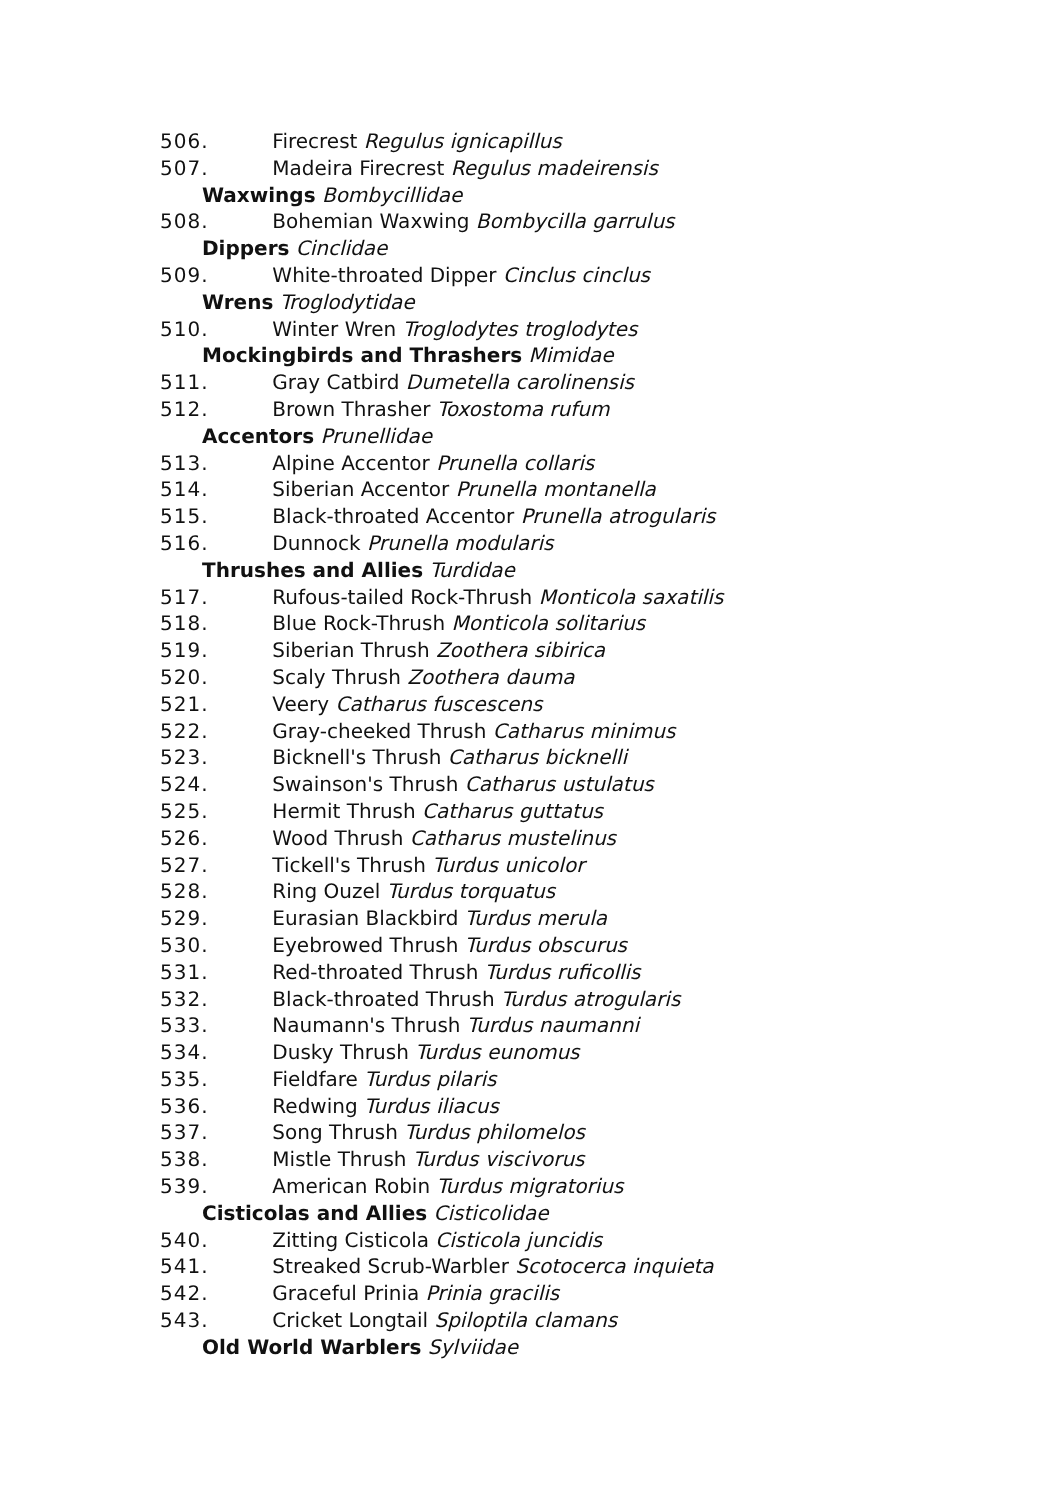506. Firecrest Regulus ignicapillus
507. Madeira Firecrest Regulus madeirensis
Waxwings Bombycillidae
508. Bohemian Waxwing Bombycilla garrulus
Dippers Cinclidae
509. White-throated Dipper Cinclus cinclus
Wrens Troglodytidae
510. Winter Wren Troglodytes troglodytes
Mockingbirds and Thrashers Mimidae
511. Gray Catbird Dumetella carolinensis
512. Brown Thrasher Toxostoma rufum
Accentors Prunellidae
513. Alpine Accentor Prunella collaris
514. Siberian Accentor Prunella montanella
515. Black-throated Accentor Prunella atrogularis
516. Dunnock Prunella modularis
Thrushes and Allies Turdidae
517. Rufous-tailed Rock-Thrush Monticola saxatilis
518. Blue Rock-Thrush Monticola solitarius
519. Siberian Thrush Zoothera sibirica
520. Scaly Thrush Zoothera dauma
521. Veery Catharus fuscescens
522. Gray-cheeked Thrush Catharus minimus
523. Bicknell's Thrush Catharus bicknelli
524. Swainson's Thrush Catharus ustulatus
525. Hermit Thrush Catharus guttatus
526. Wood Thrush Catharus mustelinus
527. Tickell's Thrush Turdus unicolor
528. Ring Ouzel Turdus torquatus
529. Eurasian Blackbird Turdus merula
530. Eyebrowed Thrush Turdus obscurus
531. Red-throated Thrush Turdus ruficollis
532. Black-throated Thrush Turdus atrogularis
533. Naumann's Thrush Turdus naumanni
534. Dusky Thrush Turdus eunomus
535. Fieldfare Turdus pilaris
536. Redwing Turdus iliacus
537. Song Thrush Turdus philomelos
538. Mistle Thrush Turdus viscivorus
539. American Robin Turdus migratorius
Cisticolas and Allies Cisticolidae
540. Zitting Cisticola Cisticola juncidis
541. Streaked Scrub-Warbler Scotocerca inquieta
542. Graceful Prinia Prinia gracilis
543. Cricket Longtail Spiloptila clamans
Old World Warblers Sylviidae